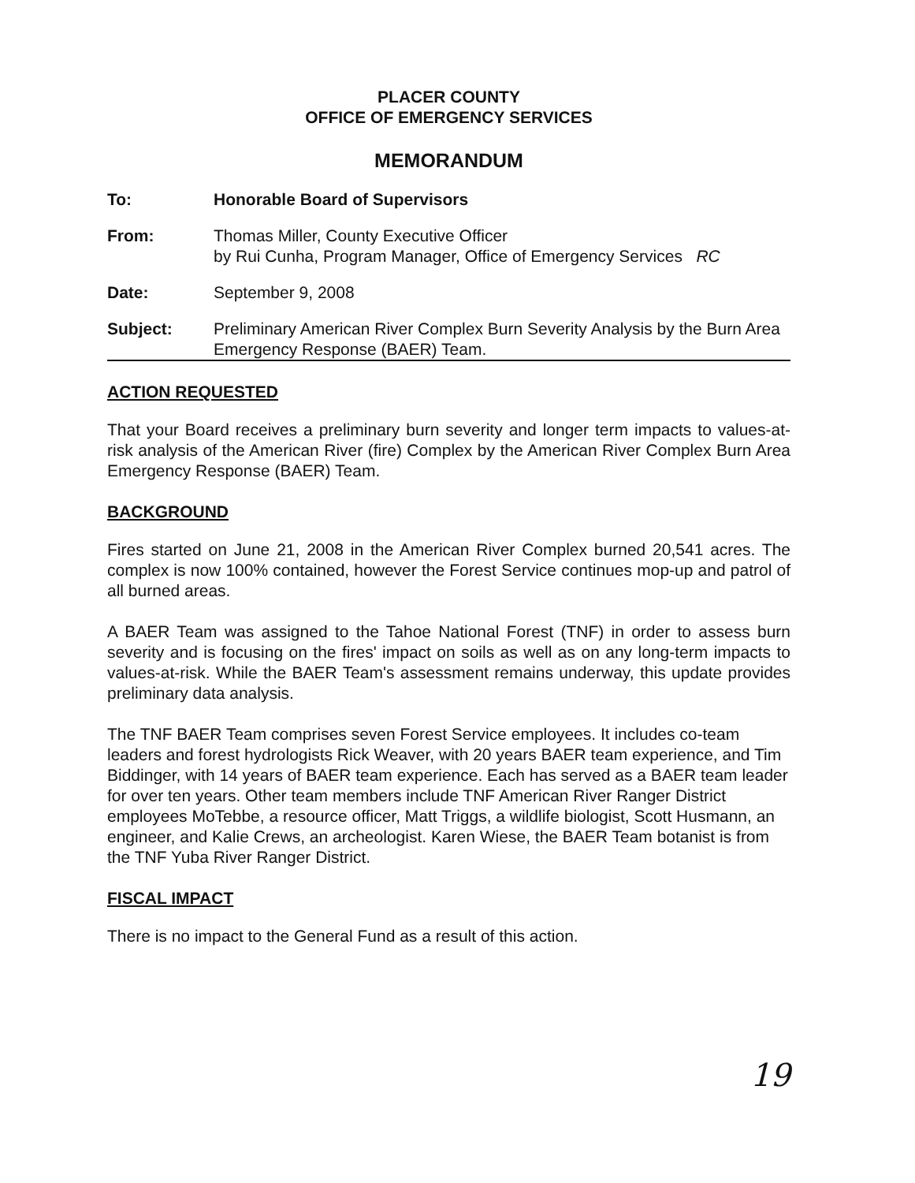PLACER COUNTY
OFFICE OF EMERGENCY SERVICES
MEMORANDUM
To: Honorable Board of Supervisors
From: Thomas Miller, County Executive Officer
by Rui Cunha, Program Manager, Office of Emergency Services RC
Date: September 9, 2008
Subject: Preliminary American River Complex Burn Severity Analysis by the Burn Area Emergency Response (BAER) Team.
ACTION REQUESTED
That your Board receives a preliminary burn severity and longer term impacts to values-at-risk analysis of the American River (fire) Complex by the American River Complex Burn Area Emergency Response (BAER) Team.
BACKGROUND
Fires started on June 21, 2008 in the American River Complex burned 20,541 acres. The complex is now 100% contained, however the Forest Service continues mop-up and patrol of all burned areas.
A BAER Team was assigned to the Tahoe National Forest (TNF) in order to assess burn severity and is focusing on the fires' impact on soils as well as on any long-term impacts to values-at-risk. While the BAER Team's assessment remains underway, this update provides preliminary data analysis.
The TNF BAER Team comprises seven Forest Service employees. It includes co-team leaders and forest hydrologists Rick Weaver, with 20 years BAER team experience, and Tim Biddinger, with 14 years of BAER team experience. Each has served as a BAER team leader for over ten years. Other team members include TNF American River Ranger District employees MoTebbe, a resource officer, Matt Triggs, a wildlife biologist, Scott Husmann, an engineer, and Kalie Crews, an archeologist. Karen Wiese, the BAER Team botanist is from the TNF Yuba River Ranger District.
FISCAL IMPACT
There is no impact to the General Fund as a result of this action.
19